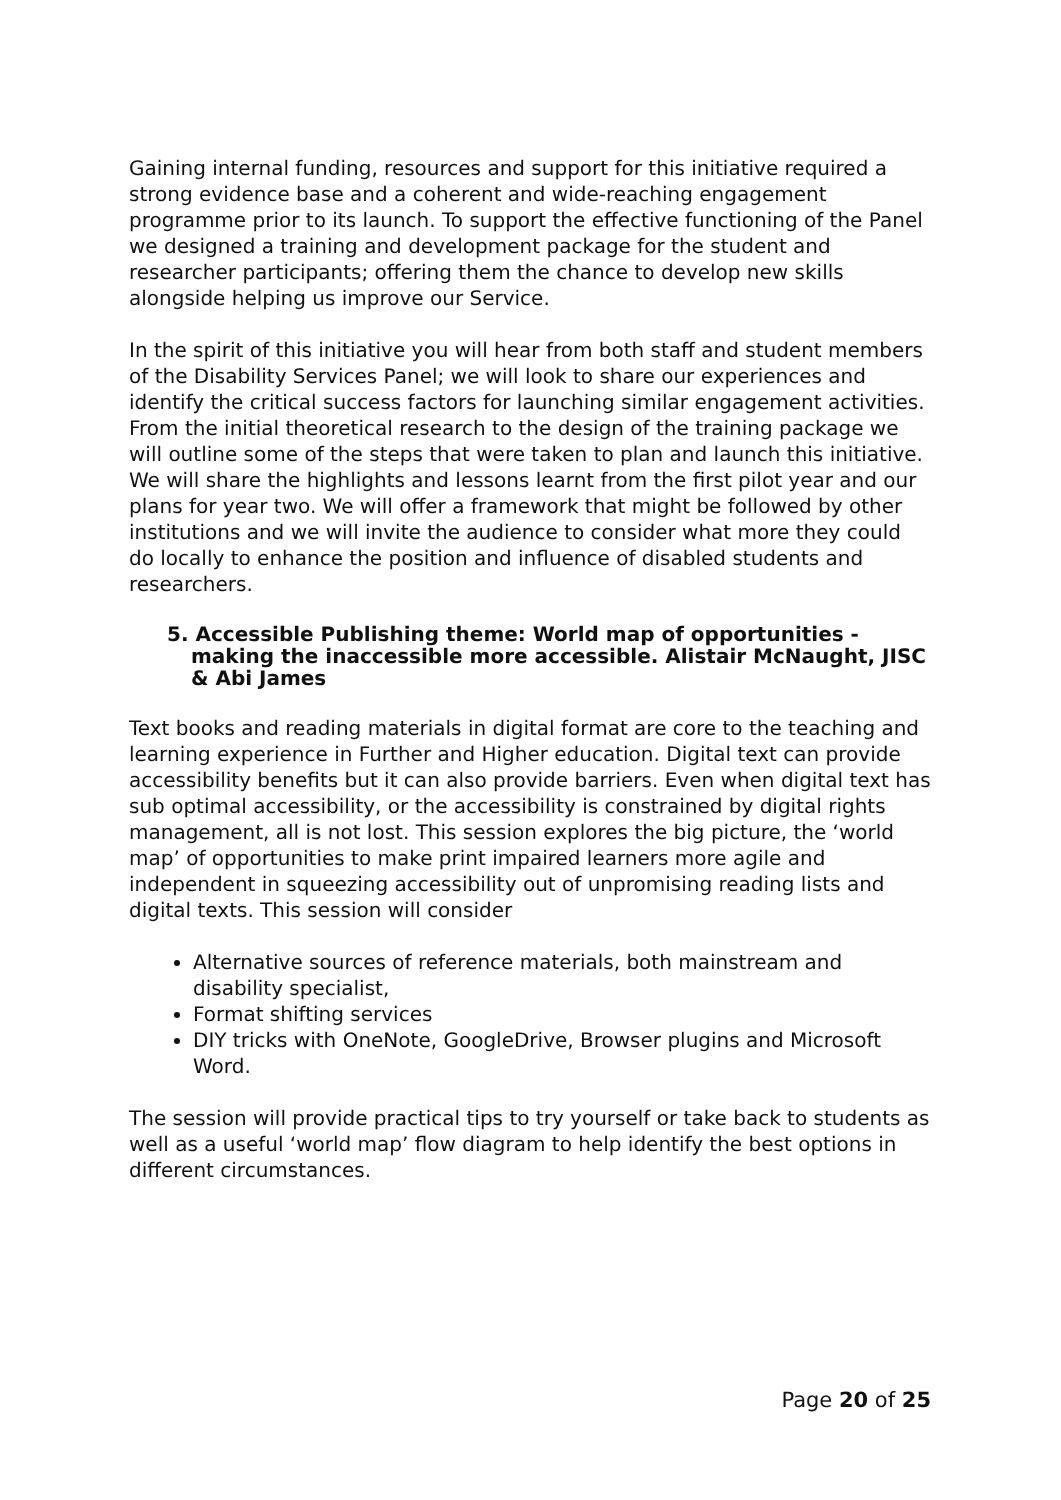Gaining internal funding, resources and support for this initiative required a strong evidence base and a coherent and wide-reaching engagement programme prior to its launch. To support the effective functioning of the Panel we designed a training and development package for the student and researcher participants; offering them the chance to develop new skills alongside helping us improve our Service.
In the spirit of this initiative you will hear from both staff and student members of the Disability Services Panel; we will look to share our experiences and identify the critical success factors for launching similar engagement activities. From the initial theoretical research to the design of the training package we will outline some of the steps that were taken to plan and launch this initiative. We will share the highlights and lessons learnt from the first pilot year and our plans for year two. We will offer a framework that might be followed by other institutions and we will invite the audience to consider what more they could do locally to enhance the position and influence of disabled students and researchers.
5. Accessible Publishing theme: World map of opportunities - making the inaccessible more accessible. Alistair McNaught, JISC & Abi James
Text books and reading materials in digital format are core to the teaching and learning experience in Further and Higher education. Digital text can provide accessibility benefits but it can also provide barriers. Even when digital text has sub optimal accessibility, or the accessibility is constrained by digital rights management, all is not lost. This session explores the big picture, the ‘world map’ of opportunities to make print impaired learners more agile and independent in squeezing accessibility out of unpromising reading lists and digital texts. This session will consider
Alternative sources of reference materials, both mainstream and disability specialist,
Format shifting services
DIY tricks with OneNote, GoogleDrive, Browser plugins and Microsoft Word.
The session will provide practical tips to try yourself or take back to students as well as a useful ‘world map’ flow diagram to help identify the best options in different circumstances.
Page 20 of 25